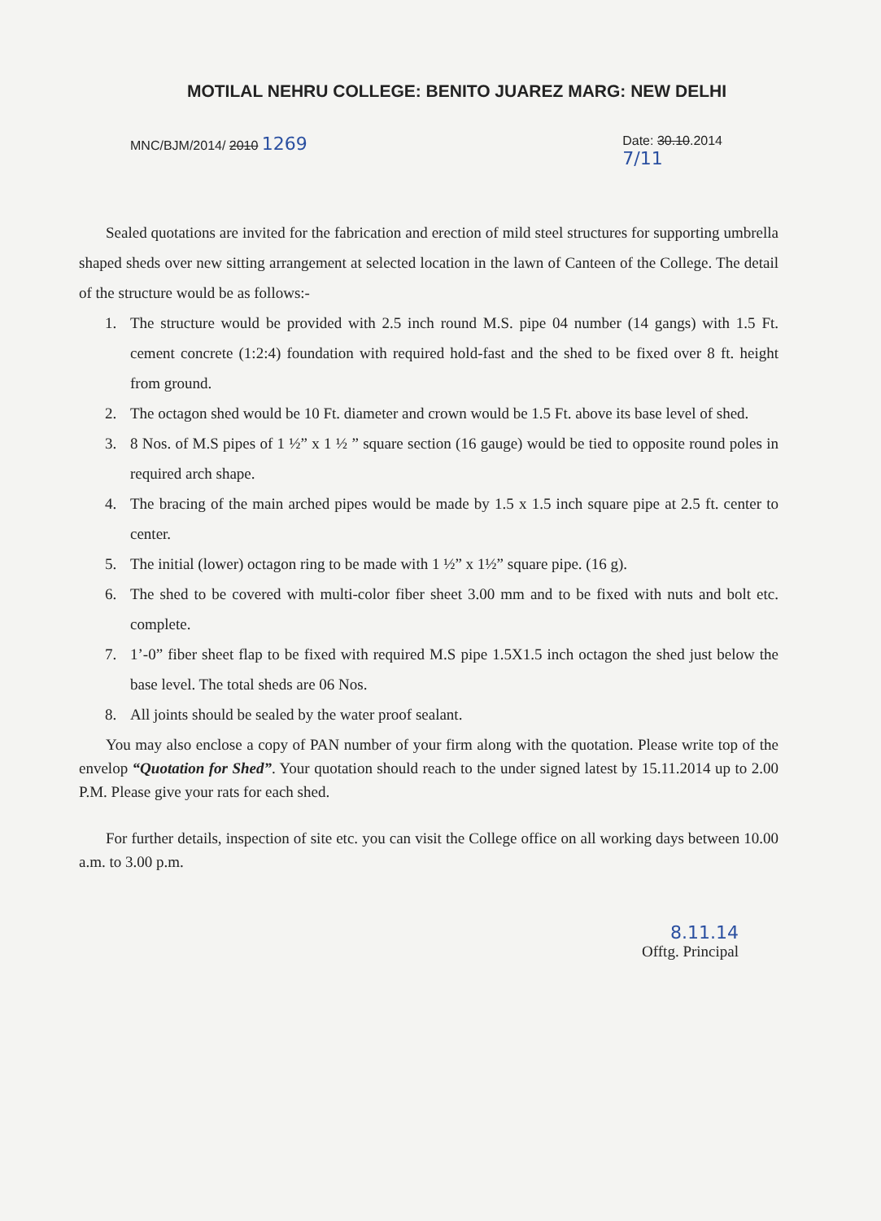MOTILAL NEHRU COLLEGE: BENITO JUAREZ MARG: NEW DELHI
MNC/BJM/2014/ 2010 1269
Date: 30.10.2014
7/11
Sealed quotations are invited for the fabrication and erection of mild steel structures for supporting umbrella shaped sheds over new sitting arrangement at selected location in the lawn of Canteen of the College. The detail of the structure would be as follows:-
1. The structure would be provided with 2.5 inch round M.S. pipe 04 number (14 gangs) with 1.5 Ft. cement concrete (1:2:4) foundation with required hold-fast and the shed to be fixed over 8 ft. height from ground.
2. The octagon shed would be 10 Ft. diameter and crown would be 1.5 Ft. above its base level of shed.
3. 8 Nos. of M.S pipes of 1 ½” x 1 ½ ” square section (16 gauge) would be tied to opposite round poles in required arch shape.
4. The bracing of the main arched pipes would be made by 1.5 x 1.5 inch square pipe at 2.5 ft. center to center.
5. The initial (lower) octagon ring to be made with 1 ½” x 1½” square pipe. (16 g).
6. The shed to be covered with multi-color fiber sheet 3.00 mm and to be fixed with nuts and bolt etc. complete.
7. 1’-0” fiber sheet flap to be fixed with required M.S pipe 1.5X1.5 inch octagon the shed just below the base level. The total sheds are 06 Nos.
8. All joints should be sealed by the water proof sealant.
You may also enclose a copy of PAN number of your firm along with the quotation. Please write top of the envelop “Quotation for Shed”. Your quotation should reach to the under signed latest by 15.11.2014 up to 2.00 P.M. Please give your rats for each shed.
For further details, inspection of site etc. you can visit the College office on all working days between 10.00 a.m. to 3.00 p.m.
8.11.14
Offtg. Principal